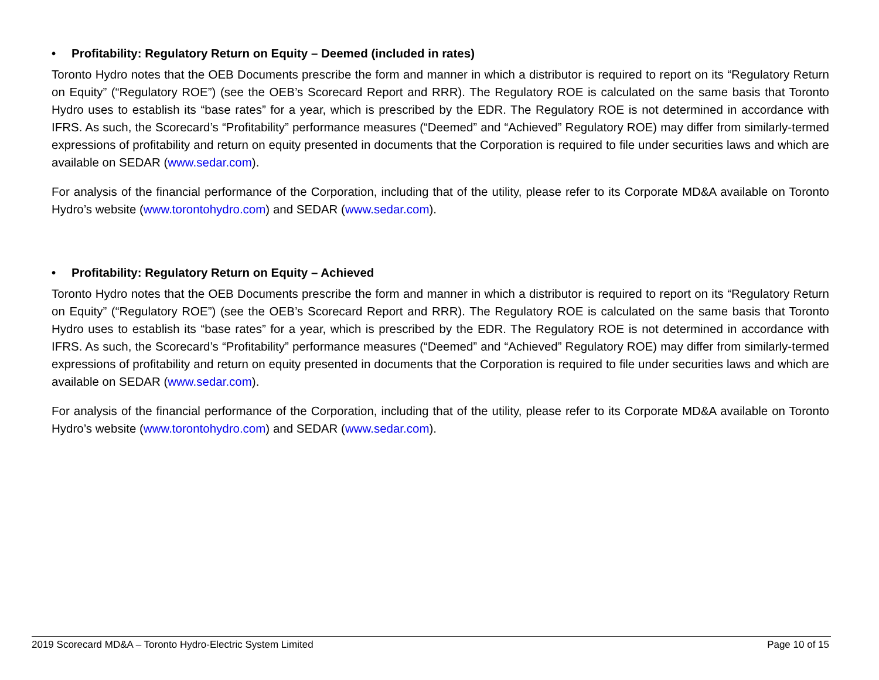• Profitability: Regulatory Return on Equity – Deemed (included in rates)
Toronto Hydro notes that the OEB Documents prescribe the form and manner in which a distributor is required to report on its “Regulatory Return on Equity” (“Regulatory ROE”) (see the OEB’s Scorecard Report and RRR). The Regulatory ROE is calculated on the same basis that Toronto Hydro uses to establish its “base rates” for a year, which is prescribed by the EDR. The Regulatory ROE is not determined in accordance with IFRS. As such, the Scorecard’s “Profitability” performance measures (“Deemed” and “Achieved” Regulatory ROE) may differ from similarly-termed expressions of profitability and return on equity presented in documents that the Corporation is required to file under securities laws and which are available on SEDAR (www.sedar.com).
For analysis of the financial performance of the Corporation, including that of the utility, please refer to its Corporate MD&A available on Toronto Hydro’s website (www.torontohydro.com) and SEDAR (www.sedar.com).
• Profitability: Regulatory Return on Equity – Achieved
Toronto Hydro notes that the OEB Documents prescribe the form and manner in which a distributor is required to report on its “Regulatory Return on Equity” (“Regulatory ROE”) (see the OEB’s Scorecard Report and RRR). The Regulatory ROE is calculated on the same basis that Toronto Hydro uses to establish its “base rates” for a year, which is prescribed by the EDR. The Regulatory ROE is not determined in accordance with IFRS. As such, the Scorecard’s “Profitability” performance measures (“Deemed” and “Achieved” Regulatory ROE) may differ from similarly-termed expressions of profitability and return on equity presented in documents that the Corporation is required to file under securities laws and which are available on SEDAR (www.sedar.com).
For analysis of the financial performance of the Corporation, including that of the utility, please refer to its Corporate MD&A available on Toronto Hydro’s website (www.torontohydro.com) and SEDAR (www.sedar.com).
2019 Scorecard MD&A – Toronto Hydro-Electric System Limited
Page 10 of 15